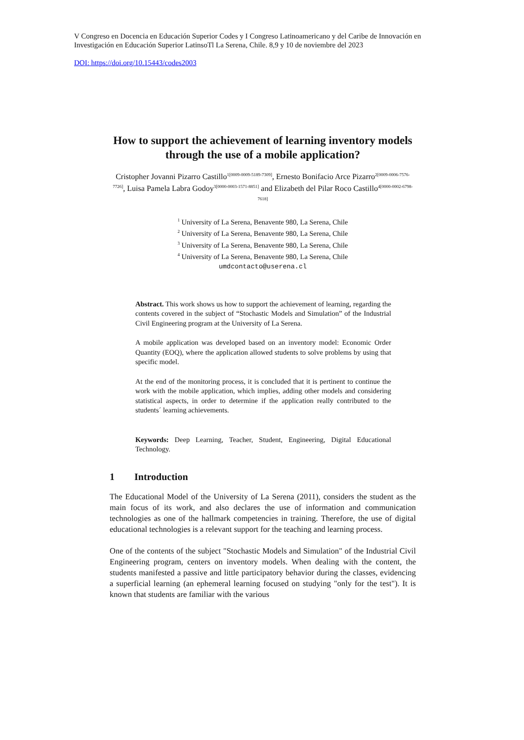V Congreso en Docencia en Educación Superior Codes y I Congreso Latinoamericano y del Caribe de Innovación en Investigación en Educación Superior LatinsoTl La Serena, Chile. 8,9 y 10 de noviembre del 2023
DOI: https://doi.org/10.15443/codes2003
How to support the achievement of learning inventory models through the use of a mobile application?
Cristopher Jovanni Pizarro Castillo<sup>1[0009-0009-5189-7309]</sup>, Ernesto Bonifacio Arce Pizarro<sup>2[0009-0006-7576-7726]</sup>, Luisa Pamela Labra Godoy<sup>3[0000-0003-1571-8851]</sup> and Elizabeth del Pilar Roco Castillo<sup>4[0000-0002-6798-7618]</sup>
<sup>1</sup> University of La Serena, Benavente 980, La Serena, Chile
<sup>2</sup> University of La Serena, Benavente 980, La Serena, Chile
<sup>3</sup> University of La Serena, Benavente 980, La Serena, Chile
<sup>4</sup> University of La Serena, Benavente 980, La Serena, Chile
umdcontacto@userena.cl
Abstract. This work shows us how to support the achievement of learning, regarding the contents covered in the subject of “Stochastic Models and Simulation” of the Industrial Civil Engineering program at the University of La Serena.
A mobile application was developed based on an inventory model: Economic Order Quantity (EOQ), where the application allowed students to solve problems by using that specific model.
At the end of the monitoring process, it is concluded that it is pertinent to continue the work with the mobile application, which implies, adding other models and considering statistical aspects, in order to determine if the application really contributed to the students´ learning achievements.
Keywords: Deep Learning, Teacher, Student, Engineering, Digital Educational Technology.
1 Introduction
The Educational Model of the University of La Serena (2011), considers the student as the main focus of its work, and also declares the use of information and communication technologies as one of the hallmark competencies in training. Therefore, the use of digital educational technologies is a relevant support for the teaching and learning process.
One of the contents of the subject "Stochastic Models and Simulation" of the Industrial Civil Engineering program, centers on inventory models. When dealing with the content, the students manifested a passive and little participatory behavior during the classes, evidencing a superficial learning (an ephemeral learning focused on studying "only for the test"). It is known that students are familiar with the various